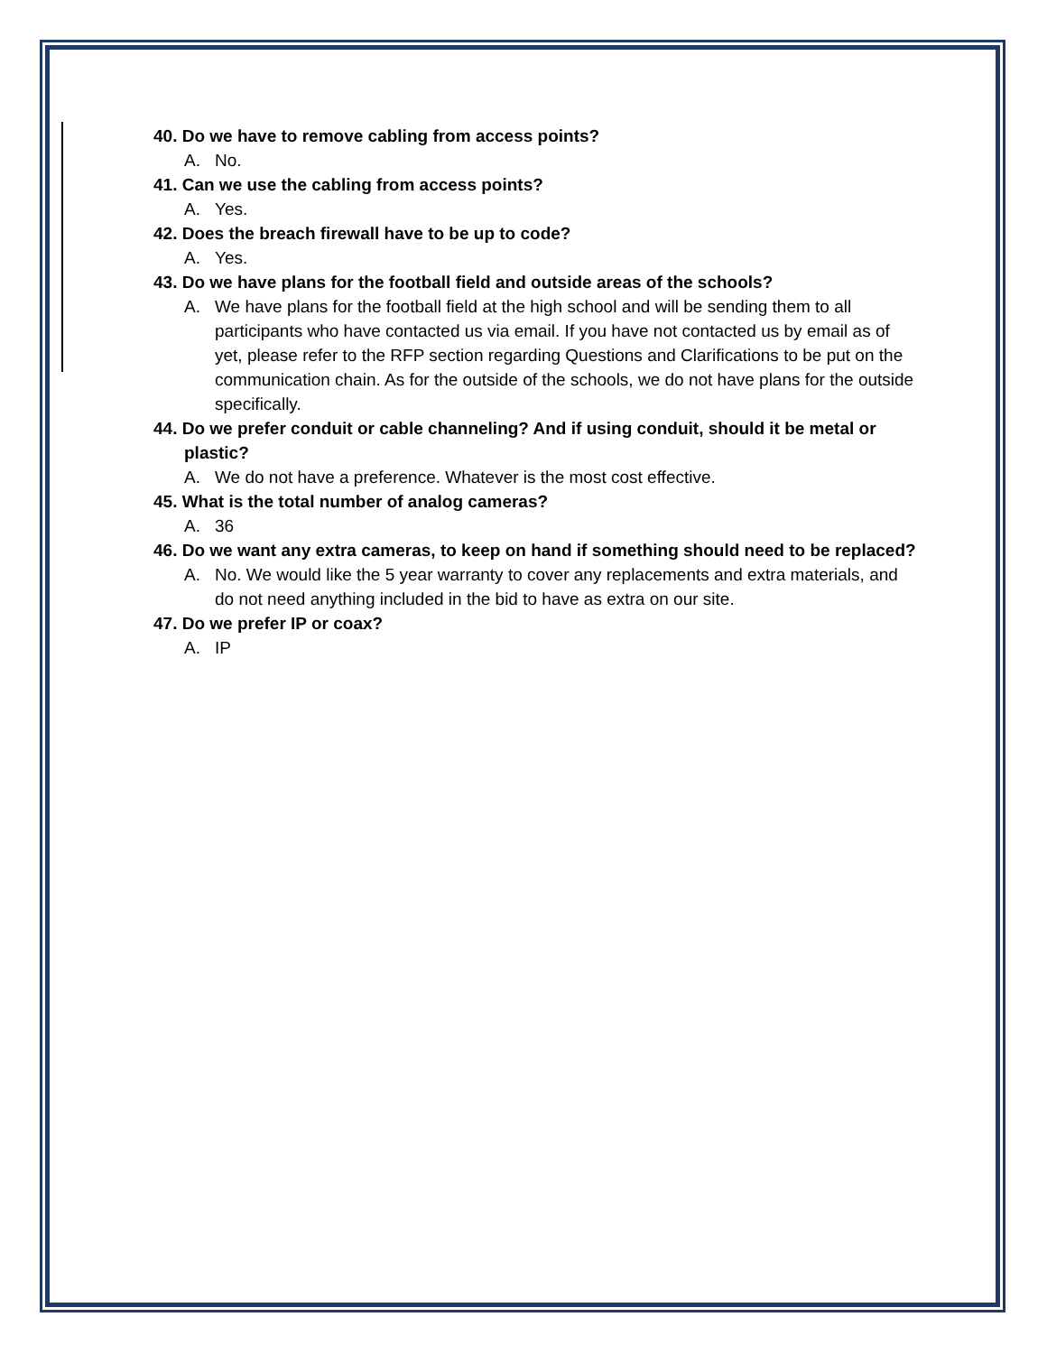40. Do we have to remove cabling from access points?
A. No.
41. Can we use the cabling from access points?
A. Yes.
42. Does the breach firewall have to be up to code?
A. Yes.
43. Do we have plans for the football field and outside areas of the schools?
A. We have plans for the football field at the high school and will be sending them to all participants who have contacted us via email. If you have not contacted us by email as of yet, please refer to the RFP section regarding Questions and Clarifications to be put on the communication chain. As for the outside of the schools, we do not have plans for the outside specifically.
44. Do we prefer conduit or cable channeling? And if using conduit, should it be metal or plastic?
A. We do not have a preference. Whatever is the most cost effective.
45. What is the total number of analog cameras?
A. 36
46. Do we want any extra cameras, to keep on hand if something should need to be replaced?
A. No. We would like the 5 year warranty to cover any replacements and extra materials, and do not need anything included in the bid to have as extra on our site.
47. Do we prefer IP or coax?
A. IP